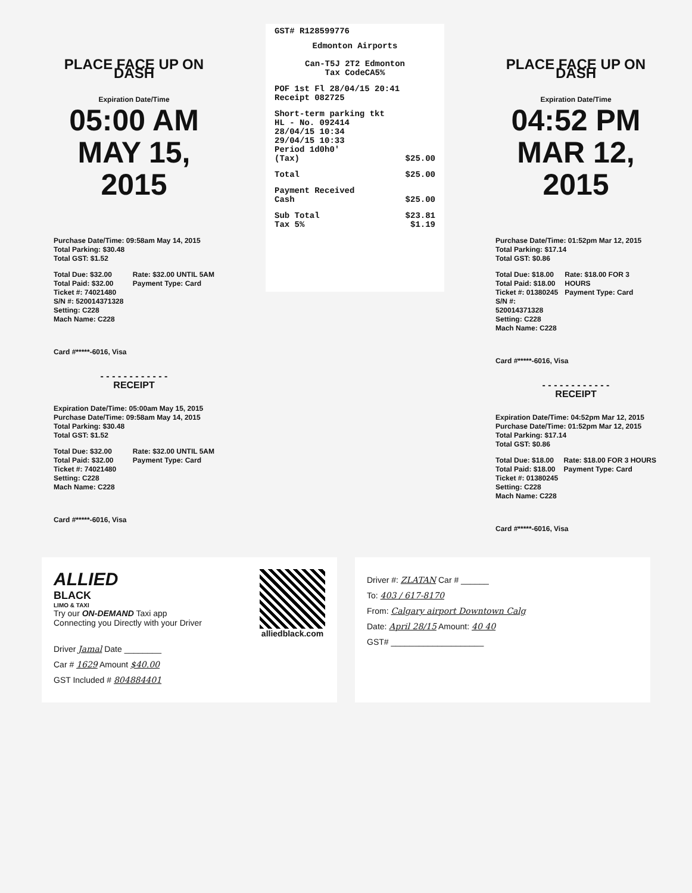PLACE FACE UP ON DASH
Expiration Date/Time
05:00 AM
MAY 15, 2015
Purchase Date/Time: 09:58am May 14, 2015
Total Parking: $30.48
Total GST: $1.52
Total Due: $32.00
Total Paid: $32.00
Ticket #: 74021480
S/N #: 520014371328
Setting: C228
Mach Name: C228
Rate: $32.00 UNTIL 5AM
Payment Type: Card
Card #*****-6016, Visa
- - - - - - - - - - - -
RECEIPT
Expiration Date/Time: 05:00am May 15, 2015
Purchase Date/Time: 09:58am May 14, 2015
Total Parking: $30.48
Total GST: $1.52
Total Due: $32.00
Total Paid: $32.00
Ticket #: 74021480
Setting: C228
Mach Name: C228
Rate: $32.00 UNTIL 5AM
Payment Type: Card
Card #*****-6016, Visa
GST# R128599776
Edmonton Airports
Can-T5J 2T2 Edmonton
Tax CodeCA5%
POF 1st Fl 28/04/15 20:41
Receipt 082725
Short-term parking tkt
HL - No. 092414
28/04/15 10:34
29/04/15 10:33
Period 1d0h0'
(Tax) $25.00
Total $25.00
Payment Received
Cash $25.00
Sub Total $23.81
Tax 5% $1.19
PLACE FACE UP ON DASH
Expiration Date/Time
04:52 PM
MAR 12, 2015
Purchase Date/Time: 01:52pm Mar 12, 2015
Total Parking: $17.14
Total GST: $0.86
Total Due: $18.00
Total Paid: $18.00
Ticket #: 01380245
S/N #: 520014371328
Setting: C228
Mach Name: C228
Rate: $18.00 FOR 3 HOURS
Payment Type: Card
Card #*****-6016, Visa
- - - - - - - - - - - -
RECEIPT
Expiration Date/Time: 04:52pm Mar 12, 2015
Purchase Date/Time: 01:52pm Mar 12, 2015
Total Parking: $17.14
Total GST: $0.86
Total Due: $18.00
Total Paid: $18.00
Ticket #: 01380245
Setting: C228
Mach Name: C228
Rate: $18.00 FOR 3 HOURS
Payment Type: Card
Card #*****-6016, Visa
ALLIED
BLACK
LIMO & TAXI
Try our ON-DEMAND Taxi app
Connecting you Directly with your Driver
alliedblack.com
Driver Jamal Date ________
Car # 1629 Amount $40.00
GST Included # 804884401
Driver #: ZLATAN Car # ______
To: 403 / 617-8170
From: Calgary airport Downtown Calg
Date: April 28/15 Amount: 40 40
GST# ____________________